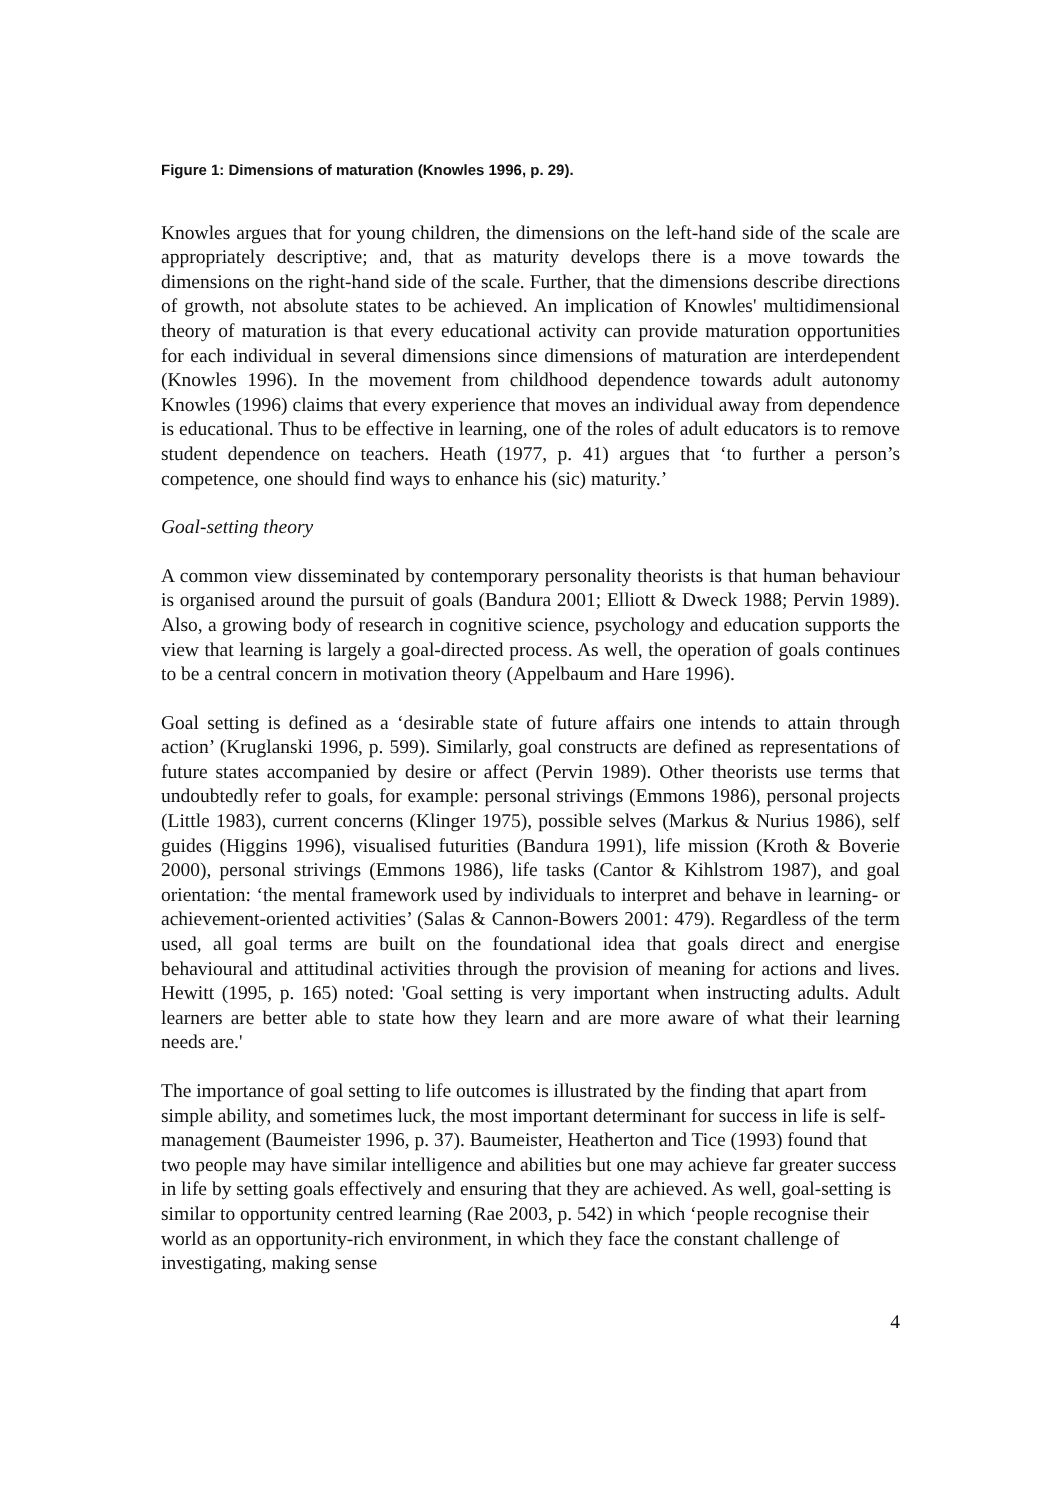Figure 1: Dimensions of maturation (Knowles 1996, p. 29).
Knowles argues that for young children, the dimensions on the left-hand side of the scale are appropriately descriptive; and, that as maturity develops there is a move towards the dimensions on the right-hand side of the scale. Further, that the dimensions describe directions of growth, not absolute states to be achieved. An implication of Knowles' multidimensional theory of maturation is that every educational activity can provide maturation opportunities for each individual in several dimensions since dimensions of maturation are interdependent (Knowles 1996). In the movement from childhood dependence towards adult autonomy Knowles (1996) claims that every experience that moves an individual away from dependence is educational. Thus to be effective in learning, one of the roles of adult educators is to remove student dependence on teachers. Heath (1977, p. 41) argues that ‘to further a person’s competence, one should find ways to enhance his (sic) maturity.’
Goal-setting theory
A common view disseminated by contemporary personality theorists is that human behaviour is organised around the pursuit of goals (Bandura 2001; Elliott & Dweck 1988; Pervin 1989). Also, a growing body of research in cognitive science, psychology and education supports the view that learning is largely a goal-directed process. As well, the operation of goals continues to be a central concern in motivation theory (Appelbaum and Hare 1996).
Goal setting is defined as a ‘desirable state of future affairs one intends to attain through action’ (Kruglanski 1996, p. 599). Similarly, goal constructs are defined as representations of future states accompanied by desire or affect (Pervin 1989). Other theorists use terms that undoubtedly refer to goals, for example: personal strivings (Emmons 1986), personal projects (Little 1983), current concerns (Klinger 1975), possible selves (Markus & Nurius 1986), self guides (Higgins 1996), visualised futurities (Bandura 1991), life mission (Kroth & Boverie 2000), personal strivings (Emmons 1986), life tasks (Cantor & Kihlstrom 1987), and goal orientation: ‘the mental framework used by individuals to interpret and behave in learning- or achievement-oriented activities’ (Salas & Cannon-Bowers 2001: 479). Regardless of the term used, all goal terms are built on the foundational idea that goals direct and energise behavioural and attitudinal activities through the provision of meaning for actions and lives. Hewitt (1995, p. 165) noted: 'Goal setting is very important when instructing adults. Adult learners are better able to state how they learn and are more aware of what their learning needs are.'
The importance of goal setting to life outcomes is illustrated by the finding that apart from simple ability, and sometimes luck, the most important determinant for success in life is self-management (Baumeister 1996, p. 37). Baumeister, Heatherton and Tice (1993) found that two people may have similar intelligence and abilities but one may achieve far greater success in life by setting goals effectively and ensuring that they are achieved. As well, goal-setting is similar to opportunity centred learning (Rae 2003, p. 542) in which ‘people recognise their world as an opportunity-rich environment, in which they face the constant challenge of investigating, making sense
4